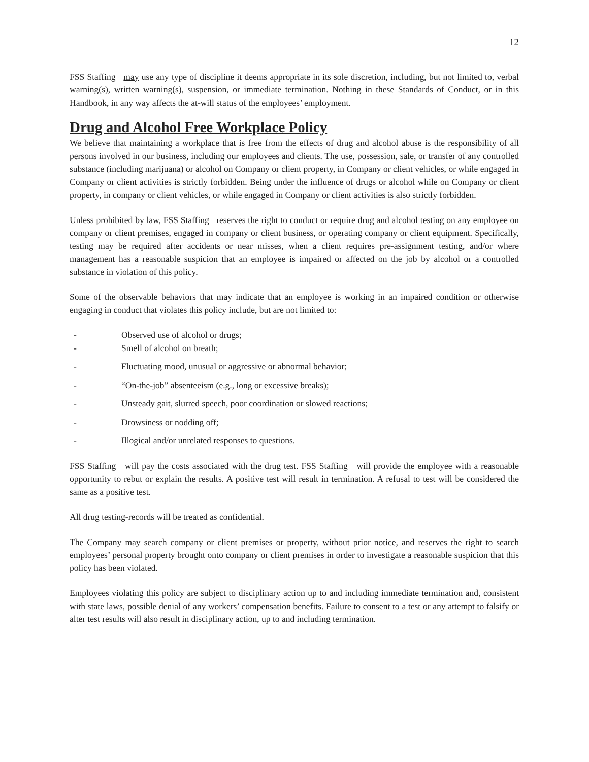12
FSS Staffing may use any type of discipline it deems appropriate in its sole discretion, including, but not limited to, verbal warning(s), written warning(s), suspension, or immediate termination. Nothing in these Standards of Conduct, or in this Handbook, in any way affects the at-will status of the employees’ employment.
Drug and Alcohol Free Workplace Policy
We believe that maintaining a workplace that is free from the effects of drug and alcohol abuse is the responsibility of all persons involved in our business, including our employees and clients. The use, possession, sale, or transfer of any controlled substance (including marijuana) or alcohol on Company or client property, in Company or client vehicles, or while engaged in Company or client activities is strictly forbidden. Being under the influence of drugs or alcohol while on Company or client property, in company or client vehicles, or while engaged in Company or client activities is also strictly forbidden.
Unless prohibited by law, FSS Staffing reserves the right to conduct or require drug and alcohol testing on any employee on company or client premises, engaged in company or client business, or operating company or client equipment. Specifically, testing may be required after accidents or near misses, when a client requires pre-assignment testing, and/or where management has a reasonable suspicion that an employee is impaired or affected on the job by alcohol or a controlled substance in violation of this policy.
Some of the observable behaviors that may indicate that an employee is working in an impaired condition or otherwise engaging in conduct that violates this policy include, but are not limited to:
- Observed use of alcohol or drugs;
- Smell of alcohol on breath;
- Fluctuating mood, unusual or aggressive or abnormal behavior;
- “On-the-job” absenteeism (e.g., long or excessive breaks);
- Unsteady gait, slurred speech, poor coordination or slowed reactions;
- Drowsiness or nodding off;
- Illogical and/or unrelated responses to questions.
FSS Staffing will pay the costs associated with the drug test. FSS Staffing will provide the employee with a reasonable opportunity to rebut or explain the results. A positive test will result in termination. A refusal to test will be considered the same as a positive test.
All drug testing-records will be treated as confidential.
The Company may search company or client premises or property, without prior notice, and reserves the right to search employees’ personal property brought onto company or client premises in order to investigate a reasonable suspicion that this policy has been violated.
Employees violating this policy are subject to disciplinary action up to and including immediate termination and, consistent with state laws, possible denial of any workers’ compensation benefits. Failure to consent to a test or any attempt to falsify or alter test results will also result in disciplinary action, up to and including termination.